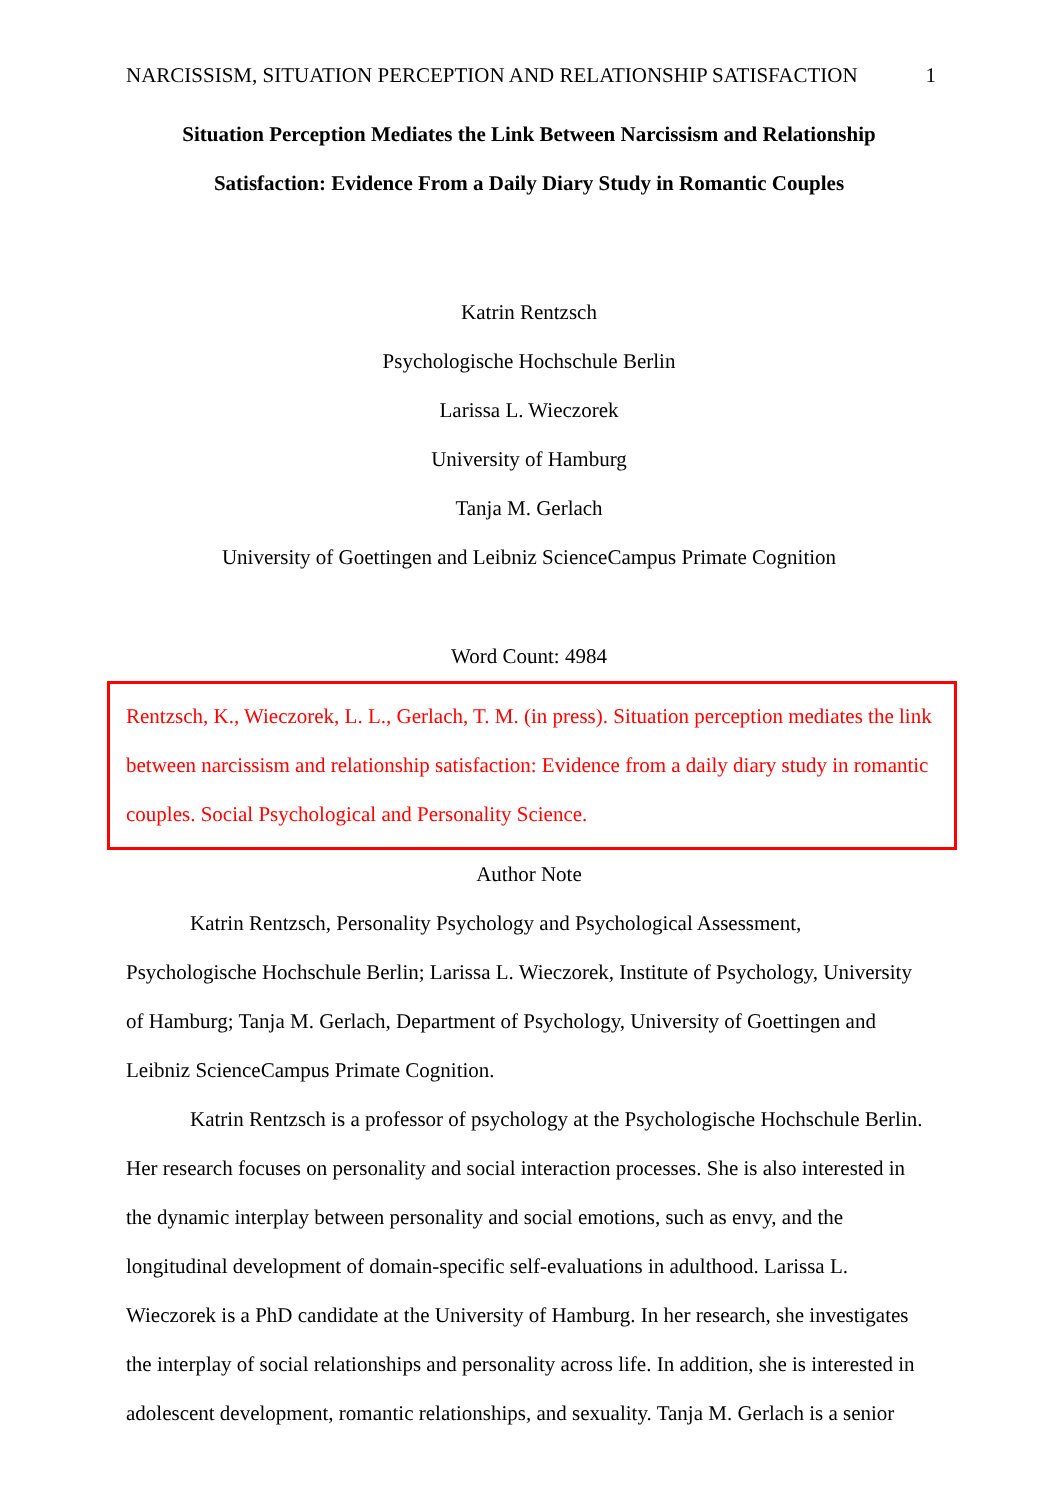NARCISSISM, SITUATION PERCEPTION AND RELATIONSHIP SATISFACTION 1
Situation Perception Mediates the Link Between Narcissism and Relationship
Satisfaction: Evidence From a Daily Diary Study in Romantic Couples
Katrin Rentzsch
Psychologische Hochschule Berlin
Larissa L. Wieczorek
University of Hamburg
Tanja M. Gerlach
University of Goettingen and Leibniz ScienceCampus Primate Cognition
Word Count: 4984
Rentzsch, K., Wieczorek, L. L., Gerlach, T. M. (in press). Situation perception mediates the link between narcissism and relationship satisfaction: Evidence from a daily diary study in romantic couples. Social Psychological and Personality Science.
Author Note
Katrin Rentzsch, Personality Psychology and Psychological Assessment, Psychologische Hochschule Berlin; Larissa L. Wieczorek, Institute of Psychology, University of Hamburg; Tanja M. Gerlach, Department of Psychology, University of Goettingen and Leibniz ScienceCampus Primate Cognition.
Katrin Rentzsch is a professor of psychology at the Psychologische Hochschule Berlin. Her research focuses on personality and social interaction processes. She is also interested in the dynamic interplay between personality and social emotions, such as envy, and the longitudinal development of domain-specific self-evaluations in adulthood. Larissa L. Wieczorek is a PhD candidate at the University of Hamburg. In her research, she investigates the interplay of social relationships and personality across life. In addition, she is interested in adolescent development, romantic relationships, and sexuality. Tanja M. Gerlach is a senior